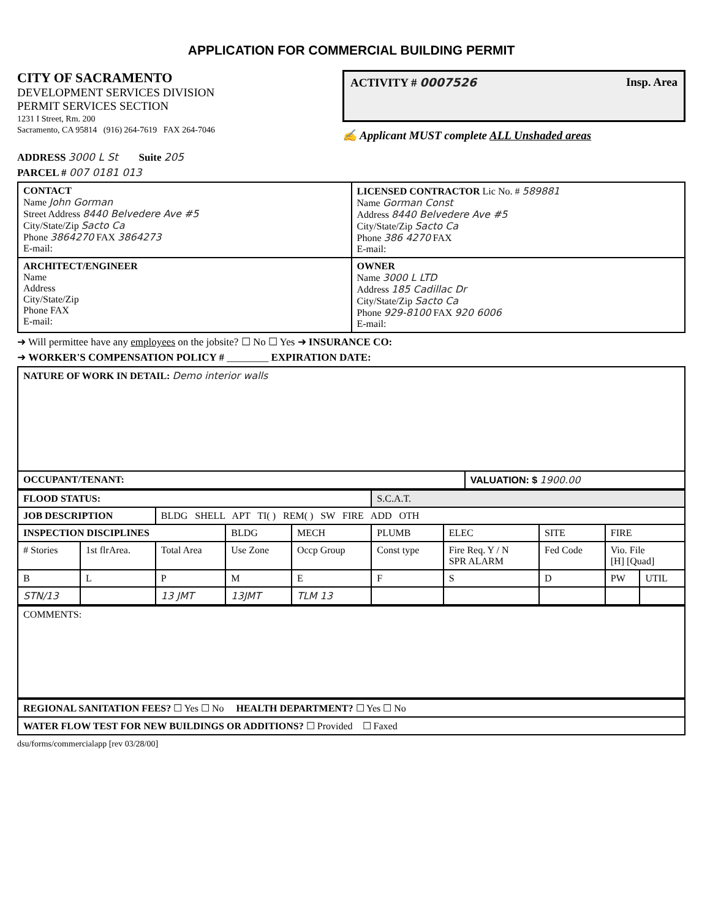APPLICATION FOR COMMERCIAL BUILDING PERMIT
CITY OF SACRAMENTO
DEVELOPMENT SERVICES DIVISION
PERMIT SERVICES SECTION
1231 I Street, Rm. 200
Sacramento, CA 95814 (916) 264-7619 FAX 264-7046
ACTIVITY # 0007526 Insp. Area
✍ Applicant MUST complete ALL Unshaded areas
ADDRESS 3000 L St Suite 205
PARCEL # 007 0181 013
| CONTACT Name John Gorman Street Address 8440 Belvedere Ave #5 City/State/Zip Sacto Ca Phone 3864270 FAX 3864273 E-mail: | LICENSED CONTRACTOR Lic No. # 589881 Name Gorman Const Address 8440 Belvedere Ave #5 City/State/Zip Sacto Ca Phone 386 4270 FAX E-mail: |
| ARCHITECT/ENGINEER Name Address City/State/Zip Phone FAX E-mail: | OWNER Name 3000 L LTD Address 185 Cadillac Dr City/State/Zip Sacto Ca Phone 929-8100 FAX 920 6006 E-mail: |
➜ Will permittee have any employees on the jobsite? ☐ No ☐ Yes ➜ INSURANCE CO:
➜ WORKER'S COMPENSATION POLICY # ________ EXPIRATION DATE:
| NATURE OF WORK IN DETAIL: Demo interior walls | |
| OCCUPANT/TENANT: | VALUATION: $ 1900.00 |
| FLOOD STATUS: | | | | | S.C.A.T. | | | | |
| JOB DESCRIPTION | | BLDG SHELL APT TI( ) REM( ) SW FIRE ADD OTH | | | | | | | |
| INSPECTION DISCIPLINES | | | BLDG | MECH | PLUMB | ELEC | SITE | FIRE | |
| # Stories | 1st flrArea. | Total Area | Use Zone | Occp Group | Const type | Fire Req. Y / N SPR ALARM | Fed Code | Vio. File [H] [Quad] | |
| B | L | P | M | E | F | S | D | PW | UTIL |
| STN/13 | | 13 JMT | 13JMT | TLM 13 | | | | | |
| COMMENTS: |
| REGIONAL SANITATION FEES? ☐ Yes ☐ No HEALTH DEPARTMENT? ☐ Yes ☐ No |
| WATER FLOW TEST FOR NEW BUILDINGS OR ADDITIONS? ☐ Provided ☐ Faxed |
dsu/forms/commercialapp [rev 03/28/00]